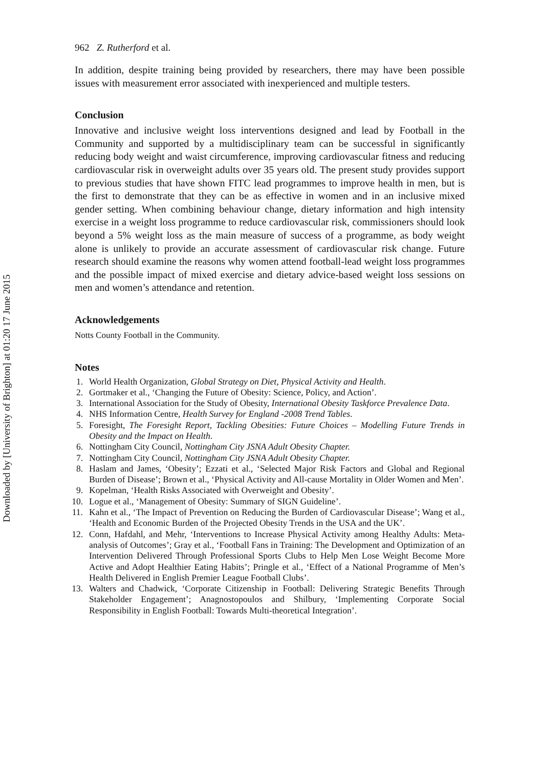Downloaded by [University of Brighton] at 01:20 17 June 2015
962 Z. Rutherford et al.
In addition, despite training being provided by researchers, there may have been possible issues with measurement error associated with inexperienced and multiple testers.
Conclusion
Innovative and inclusive weight loss interventions designed and lead by Football in the Community and supported by a multidisciplinary team can be successful in significantly reducing body weight and waist circumference, improving cardiovascular fitness and reducing cardiovascular risk in overweight adults over 35 years old. The present study provides support to previous studies that have shown FITC lead programmes to improve health in men, but is the first to demonstrate that they can be as effective in women and in an inclusive mixed gender setting. When combining behaviour change, dietary information and high intensity exercise in a weight loss programme to reduce cardiovascular risk, commissioners should look beyond a 5% weight loss as the main measure of success of a programme, as body weight alone is unlikely to provide an accurate assessment of cardiovascular risk change. Future research should examine the reasons why women attend football-lead weight loss programmes and the possible impact of mixed exercise and dietary advice-based weight loss sessions on men and women’s attendance and retention.
Acknowledgements
Notts County Football in the Community.
Notes
1. World Health Organization, Global Strategy on Diet, Physical Activity and Health.
2. Gortmaker et al., ‘Changing the Future of Obesity: Science, Policy, and Action’.
3. International Association for the Study of Obesity, International Obesity Taskforce Prevalence Data.
4. NHS Information Centre, Health Survey for England -2008 Trend Tables.
5. Foresight, The Foresight Report, Tackling Obesities: Future Choices – Modelling Future Trends in Obesity and the Impact on Health.
6. Nottingham City Council, Nottingham City JSNA Adult Obesity Chapter.
7. Nottingham City Council, Nottingham City JSNA Adult Obesity Chapter.
8. Haslam and James, ‘Obesity’; Ezzati et al., ‘Selected Major Risk Factors and Global and Regional Burden of Disease’; Brown et al., ‘Physical Activity and All-cause Mortality in Older Women and Men’.
9. Kopelman, ‘Health Risks Associated with Overweight and Obesity’.
10. Logue et al., ‘Management of Obesity: Summary of SIGN Guideline’.
11. Kahn et al., ‘The Impact of Prevention on Reducing the Burden of Cardiovascular Disease’; Wang et al., ‘Health and Economic Burden of the Projected Obesity Trends in the USA and the UK’.
12. Conn, Hafdahl, and Mehr, ‘Interventions to Increase Physical Activity among Healthy Adults: Meta-analysis of Outcomes’; Gray et al., ‘Football Fans in Training: The Development and Optimization of an Intervention Delivered Through Professional Sports Clubs to Help Men Lose Weight Become More Active and Adopt Healthier Eating Habits’; Pringle et al., ‘Effect of a National Programme of Men’s Health Delivered in English Premier League Football Clubs’.
13. Walters and Chadwick, ‘Corporate Citizenship in Football: Delivering Strategic Benefits Through Stakeholder Engagement’; Anagnostopoulos and Shilbury, ‘Implementing Corporate Social Responsibility in English Football: Towards Multi-theoretical Integration’.